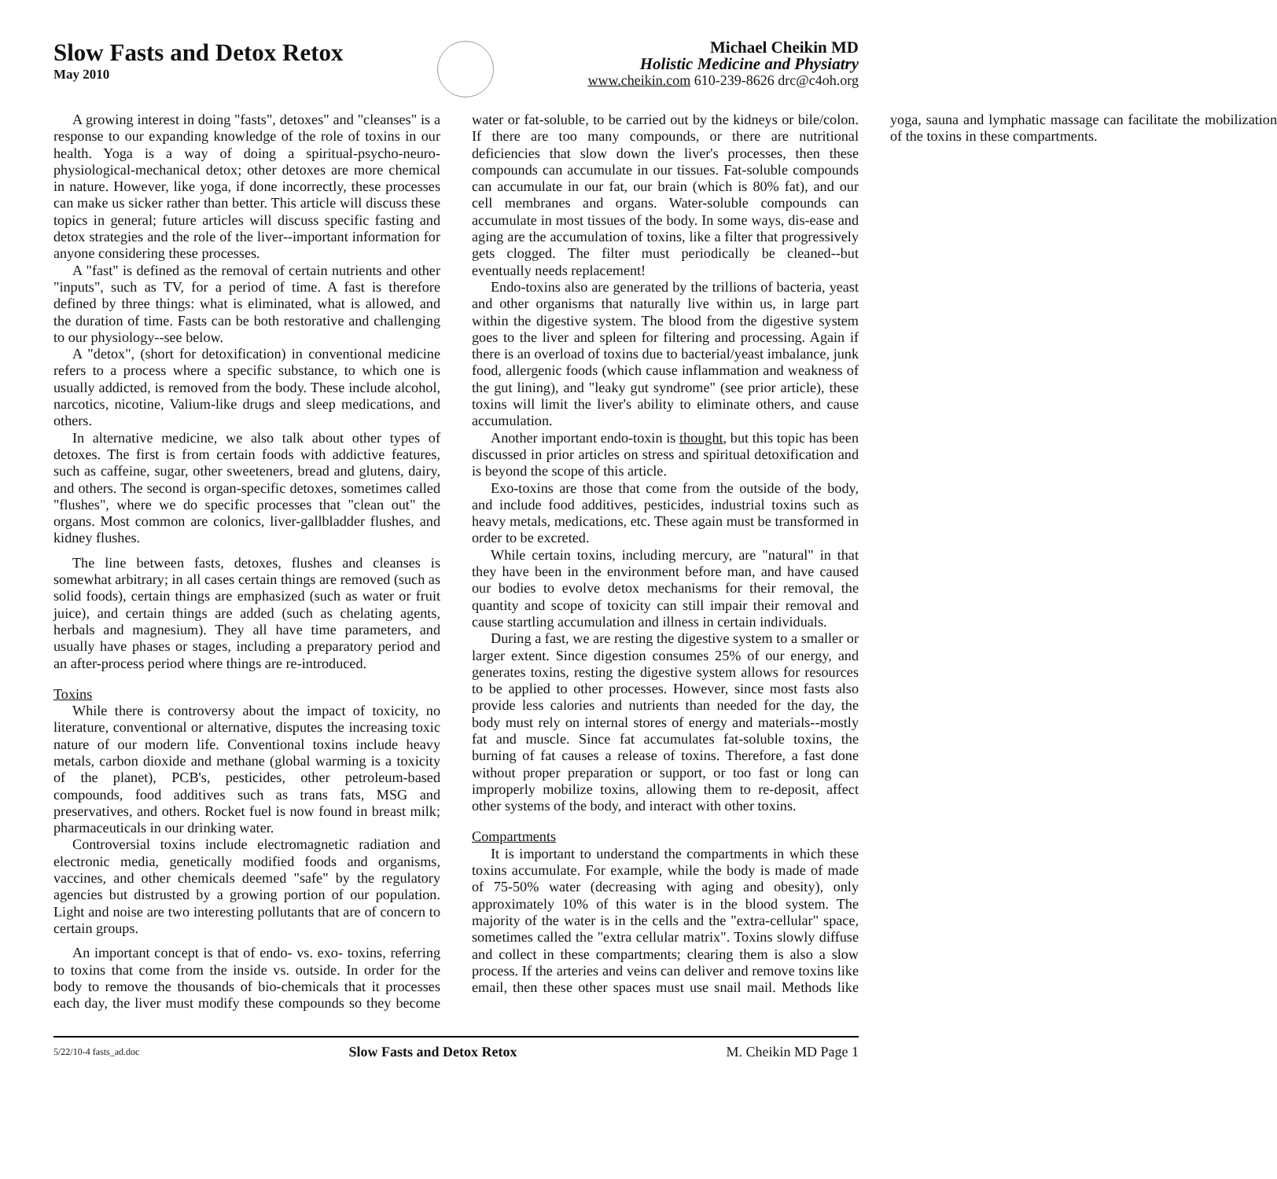Slow Fasts and Detox Retox
May 2010
Michael Cheikin MD
Holistic Medicine and Physiatry
www.cheikin.com 610-239-8626 drc@c4oh.org
A growing interest in doing "fasts", detoxes" and "cleanses" is a response to our expanding knowledge of the role of toxins in our health. Yoga is a way of doing a spiritual-psycho-neuro-physiological-mechanical detox; other detoxes are more chemical in nature. However, like yoga, if done incorrectly, these processes can make us sicker rather than better. This article will discuss these topics in general; future articles will discuss specific fasting and detox strategies and the role of the liver--important information for anyone considering these processes.
A "fast" is defined as the removal of certain nutrients and other "inputs", such as TV, for a period of time. A fast is therefore defined by three things: what is eliminated, what is allowed, and the duration of time. Fasts can be both restorative and challenging to our physiology--see below.
A "detox", (short for detoxification) in conventional medicine refers to a process where a specific substance, to which one is usually addicted, is removed from the body. These include alcohol, narcotics, nicotine, Valium-like drugs and sleep medications, and others.
In alternative medicine, we also talk about other types of detoxes. The first is from certain foods with addictive features, such as caffeine, sugar, other sweeteners, bread and glutens, dairy, and others. The second is organ-specific detoxes, sometimes called "flushes", where we do specific processes that "clean out" the organs. Most common are colonics, liver-gallbladder flushes, and kidney flushes.
The line between fasts, detoxes, flushes and cleanses is somewhat arbitrary; in all cases certain things are removed (such as solid foods), certain things are emphasized (such as water or fruit juice), and certain things are added (such as chelating agents, herbals and magnesium). They all have time parameters, and usually have phases or stages, including a preparatory period and an after-process period where things are re-introduced.
Toxins
While there is controversy about the impact of toxicity, no literature, conventional or alternative, disputes the increasing toxic nature of our modern life. Conventional toxins include heavy metals, carbon dioxide and methane (global warming is a toxicity of the planet), PCB's, pesticides, other petroleum-based compounds, food additives such as trans fats, MSG and preservatives, and others. Rocket fuel is now found in breast milk; pharmaceuticals in our drinking water.
Controversial toxins include electromagnetic radiation and electronic media, genetically modified foods and organisms, vaccines, and other chemicals deemed "safe" by the regulatory agencies but distrusted by a growing portion of our population. Light and noise are two interesting pollutants that are of concern to certain groups.
An important concept is that of endo- vs. exo- toxins, referring to toxins that come from the inside vs. outside. In order for the body to remove the thousands of bio-chemicals that it processes each day, the liver must modify these compounds so they become water or fat-soluble, to be carried out by the kidneys or bile/colon. If there are too many compounds, or there are nutritional deficiencies that slow down the liver's processes, then these compounds can accumulate in our tissues. Fat-soluble compounds can accumulate in our fat, our brain (which is 80% fat), and our cell membranes and organs. Water-soluble compounds can accumulate in most tissues of the body. In some ways, dis-ease and aging are the accumulation of toxins, like a filter that progressively gets clogged. The filter must periodically be cleaned--but eventually needs replacement!
Endo-toxins also are generated by the trillions of bacteria, yeast and other organisms that naturally live within us, in large part within the digestive system. The blood from the digestive system goes to the liver and spleen for filtering and processing. Again if there is an overload of toxins due to bacterial/yeast imbalance, junk food, allergenic foods (which cause inflammation and weakness of the gut lining), and "leaky gut syndrome" (see prior article), these toxins will limit the liver's ability to eliminate others, and cause accumulation.
Another important endo-toxin is thought, but this topic has been discussed in prior articles on stress and spiritual detoxification and is beyond the scope of this article.
Exo-toxins are those that come from the outside of the body, and include food additives, pesticides, industrial toxins such as heavy metals, medications, etc. These again must be transformed in order to be excreted.
While certain toxins, including mercury, are "natural" in that they have been in the environment before man, and have caused our bodies to evolve detox mechanisms for their removal, the quantity and scope of toxicity can still impair their removal and cause startling accumulation and illness in certain individuals.
During a fast, we are resting the digestive system to a smaller or larger extent. Since digestion consumes 25% of our energy, and generates toxins, resting the digestive system allows for resources to be applied to other processes. However, since most fasts also provide less calories and nutrients than needed for the day, the body must rely on internal stores of energy and materials--mostly fat and muscle. Since fat accumulates fat-soluble toxins, the burning of fat causes a release of toxins. Therefore, a fast done without proper preparation or support, or too fast or long can improperly mobilize toxins, allowing them to re-deposit, affect other systems of the body, and interact with other toxins.
Compartments
It is important to understand the compartments in which these toxins accumulate. For example, while the body is made of made of 75-50% water (decreasing with aging and obesity), only approximately 10% of this water is in the blood system. The majority of the water is in the cells and the "extra-cellular" space, sometimes called the "extra cellular matrix". Toxins slowly diffuse and collect in these compartments; clearing them is also a slow process. If the arteries and veins can deliver and remove toxins like email, then these other spaces must use snail mail. Methods like yoga, sauna and lymphatic massage can facilitate the mobilization of the toxins in these compartments.
5/22/10-4 fasts_ad.doc Slow Fasts and Detox Retox M. Cheikin MD Page 1